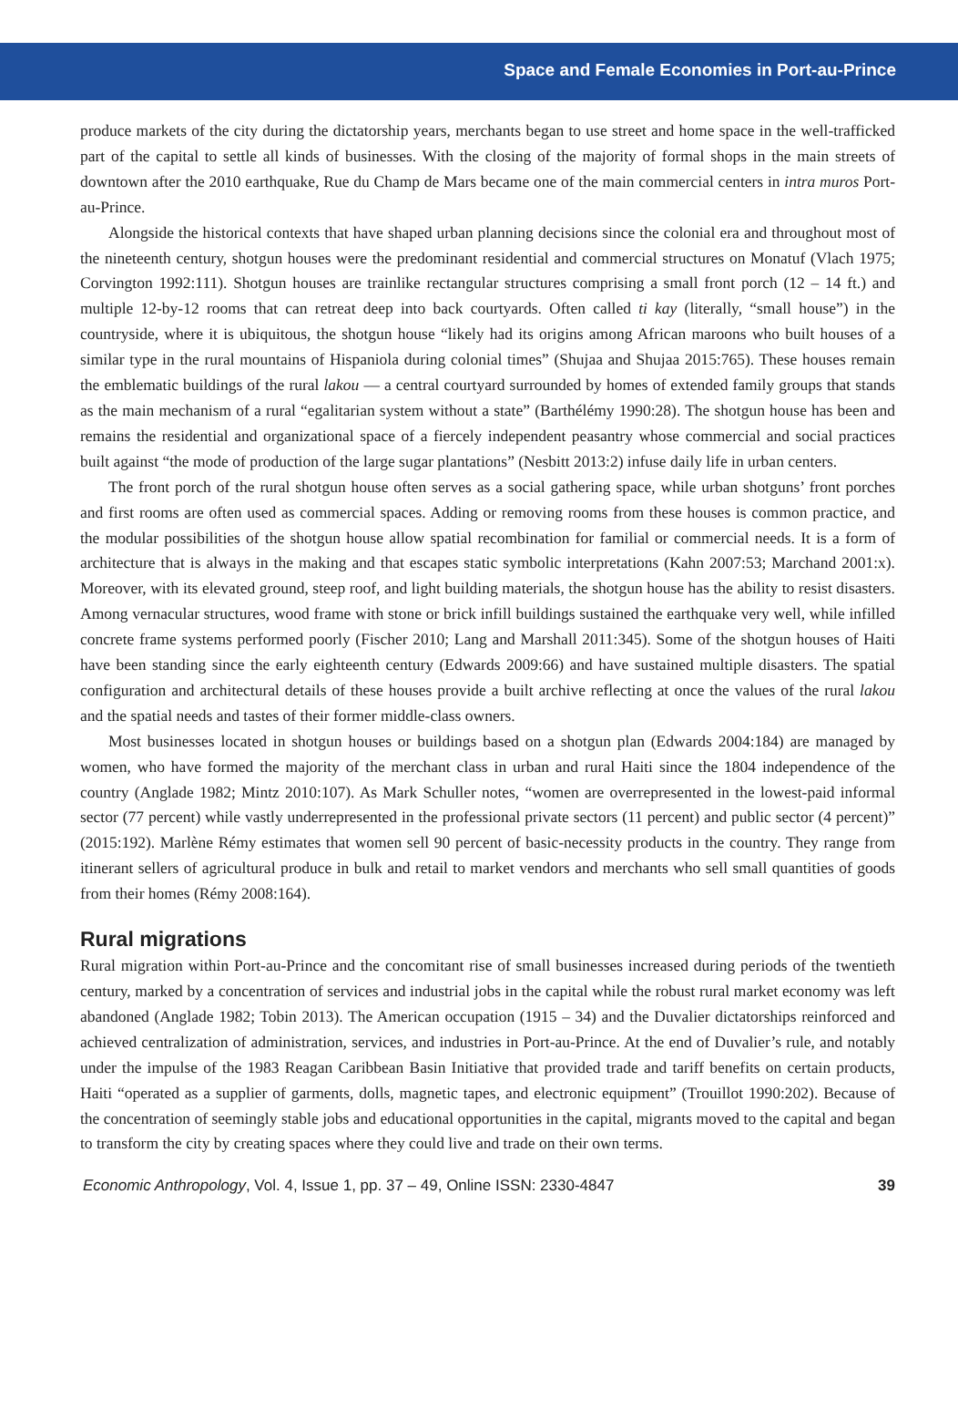Space and Female Economies in Port-au-Prince
produce markets of the city during the dictatorship years, merchants began to use street and home space in the well-trafficked part of the capital to settle all kinds of businesses. With the closing of the majority of formal shops in the main streets of downtown after the 2010 earthquake, Rue du Champ de Mars became one of the main commercial centers in intra muros Port-au-Prince.
Alongside the historical contexts that have shaped urban planning decisions since the colonial era and throughout most of the nineteenth century, shotgun houses were the predominant residential and commercial structures on Monatuf (Vlach 1975; Corvington 1992:111). Shotgun houses are trainlike rectangular structures comprising a small front porch (12 – 14 ft.) and multiple 12-by-12 rooms that can retreat deep into back courtyards. Often called ti kay (literally, “small house”) in the countryside, where it is ubiquitous, the shotgun house “likely had its origins among African maroons who built houses of a similar type in the rural mountains of Hispaniola during colonial times” (Shujaa and Shujaa 2015:765). These houses remain the emblematic buildings of the rural lakou — a central courtyard surrounded by homes of extended family groups that stands as the main mechanism of a rural “egalitarian system without a state” (Barthélémy 1990:28). The shotgun house has been and remains the residential and organizational space of a fiercely independent peasantry whose commercial and social practices built against “the mode of production of the large sugar plantations” (Nesbitt 2013:2) infuse daily life in urban centers.
The front porch of the rural shotgun house often serves as a social gathering space, while urban shotguns’ front porches and first rooms are often used as commercial spaces. Adding or removing rooms from these houses is common practice, and the modular possibilities of the shotgun house allow spatial recombination for familial or commercial needs. It is a form of architecture that is always in the making and that escapes static symbolic interpretations (Kahn 2007:53; Marchand 2001:x). Moreover, with its elevated ground, steep roof, and light building materials, the shotgun house has the ability to resist disasters. Among vernacular structures, wood frame with stone or brick infill buildings sustained the earthquake very well, while infilled concrete frame systems performed poorly (Fischer 2010; Lang and Marshall 2011:345). Some of the shotgun houses of Haiti have been standing since the early eighteenth century (Edwards 2009:66) and have sustained multiple disasters. The spatial configuration and architectural details of these houses provide a built archive reflecting at once the values of the rural lakou and the spatial needs and tastes of their former middle-class owners.
Most businesses located in shotgun houses or buildings based on a shotgun plan (Edwards 2004:184) are managed by women, who have formed the majority of the merchant class in urban and rural Haiti since the 1804 independence of the country (Anglade 1982; Mintz 2010:107). As Mark Schuller notes, “women are overrepresented in the lowest-paid informal sector (77 percent) while vastly underrepresented in the professional private sectors (11 percent) and public sector (4 percent)” (2015:192). Marlène Rémy estimates that women sell 90 percent of basic-necessity products in the country. They range from itinerant sellers of agricultural produce in bulk and retail to market vendors and merchants who sell small quantities of goods from their homes (Rémy 2008:164).
Rural migrations
Rural migration within Port-au-Prince and the concomitant rise of small businesses increased during periods of the twentieth century, marked by a concentration of services and industrial jobs in the capital while the robust rural market economy was left abandoned (Anglade 1982; Tobin 2013). The American occupation (1915 – 34) and the Duvalier dictatorships reinforced and achieved centralization of administration, services, and industries in Port-au-Prince. At the end of Duvalier’s rule, and notably under the impulse of the 1983 Reagan Caribbean Basin Initiative that provided trade and tariff benefits on certain products, Haiti “operated as a supplier of garments, dolls, magnetic tapes, and electronic equipment” (Trouillot 1990:202). Because of the concentration of seemingly stable jobs and educational opportunities in the capital, migrants moved to the capital and began to transform the city by creating spaces where they could live and trade on their own terms.
Economic Anthropology, Vol. 4, Issue 1, pp. 37 – 49, Online ISSN: 2330-4847 39